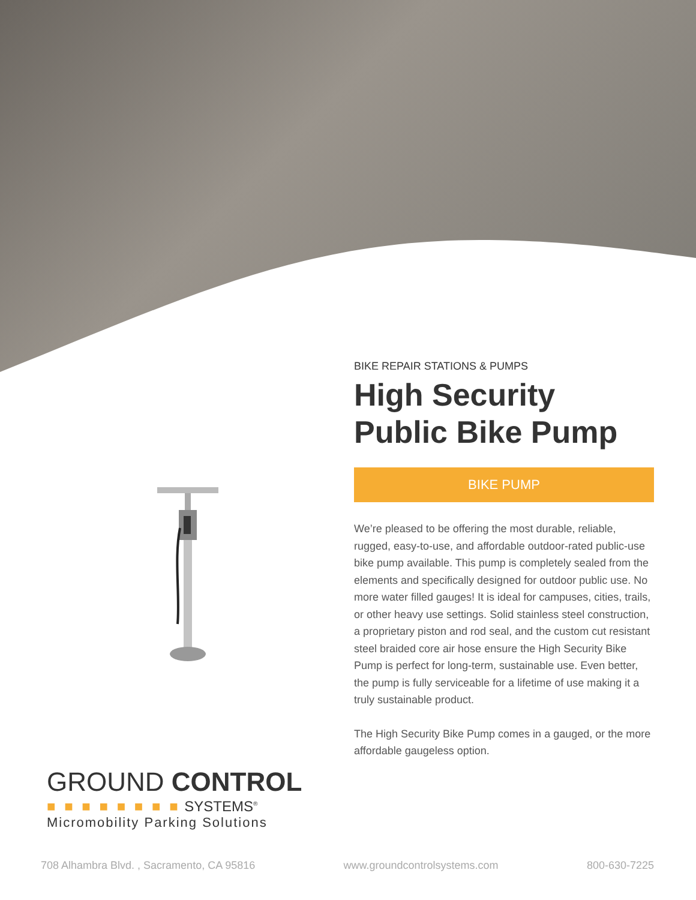GROUND CONTROL
■ ■ ■ ■ ■ ■ ■ ■ SYSTEMS<sup>®</sup>
Micromobility Parking Solutions
BIKE REPAIR STATIONS & PUMPS
High Security Public Bike Pump
BIKE PUMP
We’re pleased to be offering the most durable, reliable, rugged, easy-to-use, and affordable outdoor-rated public-use bike pump available. This pump is completely sealed from the elements and specifically designed for outdoor public use. No more water filled gauges! It is ideal for campuses, cities, trails, or other heavy use settings. Solid stainless steel construction, a proprietary piston and rod seal, and the custom cut resistant steel braided core air hose ensure the High Security Bike Pump is perfect for long-term, sustainable use. Even better, the pump is fully serviceable for a lifetime of use making it a truly sustainable product.
The High Security Bike Pump comes in a gauged, or the more affordable gaugeless option.
708 Alhambra Blvd. , Sacramento, CA 95816 www.groundcontrolsystems.com 800-630-7225